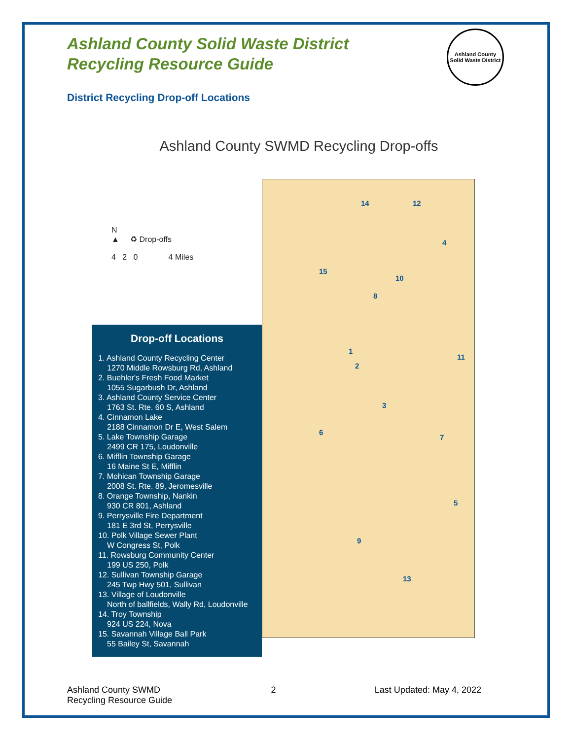Ashland County Solid Waste District
Recycling Resource Guide
Ashland County
Solid Waste District
District Recycling Drop-off Locations
Ashland County SWMD Recycling Drop-offs
14 12
4
15
10
8
1
11
2
3
6
7
5
9
13
N
▲ ♻ Drop-offs
4 2 0 4 Miles
Drop-off Locations
1. Ashland County Recycling Center
1270 Middle Rowsburg Rd, Ashland
2. Buehler's Fresh Food Market
1055 Sugarbush Dr, Ashland
3. Ashland County Service Center
1763 St. Rte. 60 S, Ashland
4. Cinnamon Lake
2188 Cinnamon Dr E, West Salem
5. Lake Township Garage
2499 CR 175, Loudonville
6. Mifflin Township Garage
16 Maine St E, Mifflin
7. Mohican Township Garage
2008 St. Rte. 89, Jeromesville
8. Orange Township, Nankin
930 CR 801, Ashland
9. Perrysville Fire Department
181 E 3rd St, Perrysville
10. Polk Village Sewer Plant
W Congress St, Polk
11. Rowsburg Community Center
199 US 250, Polk
12. Sullivan Township Garage
245 Twp Hwy 501, Sullivan
13. Village of Loudonville
North of ballfields, Wally Rd, Loudonville
14. Troy Township
924 US 224, Nova
15. Savannah Village Ball Park
55 Bailey St, Savannah
Ashland County SWMD
Recycling Resource Guide
2 Last Updated: May 4, 2022